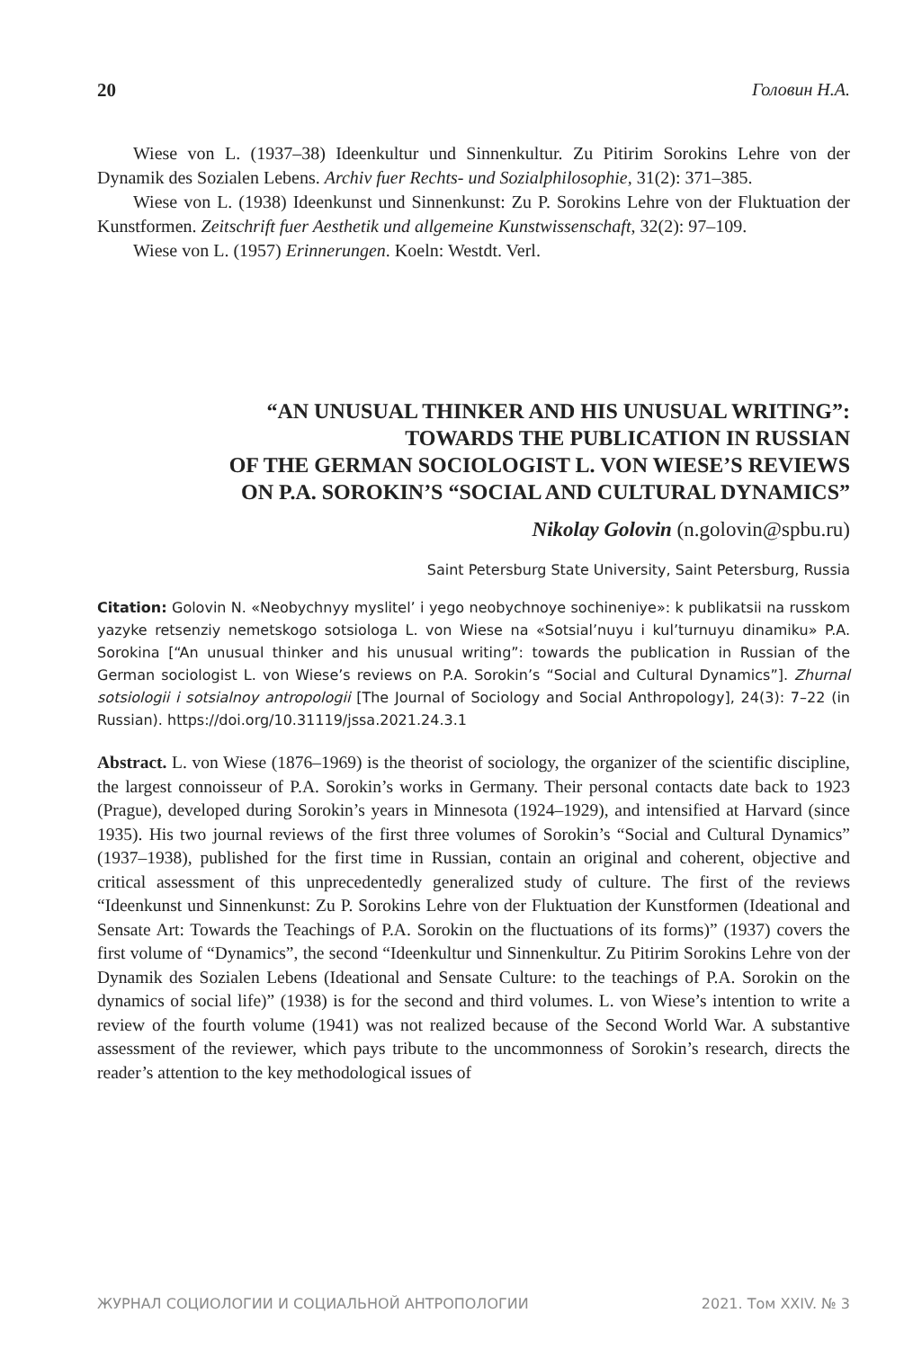20 Головин Н.А.
Wiese von L. (1937–38) Ideenkultur und Sinnenkultur. Zu Pitirim Sorokins Lehre von der Dynamik des Sozialen Lebens. Archiv fuer Rechts- und Sozialphilosophie, 31(2): 371–385.
Wiese von L. (1938) Ideenkunst und Sinnenkunst: Zu P. Sorokins Lehre von der Fluktuation der Kunstformen. Zeitschrift fuer Aesthetik und allgemeine Kunstwissenschaft, 32(2): 97–109.
Wiese von L. (1957) Erinnerungen. Koeln: Westdt. Verl.
“AN UNUSUAL THINKER AND HIS UNUSUAL WRITING”:
TOWARDS THE PUBLICATION IN RUSSIAN
OF THE GERMAN SOCIOLOGIST L. VON WIESE’S REVIEWS
ON P.A. SOROKIN’S “SOCIAL AND CULTURAL DYNAMICS”
Nikolay Golovin (n.golovin@spbu.ru)
Saint Petersburg State University, Saint Petersburg, Russia
Citation: Golovin N. «Neobychnyy myslitel’ i yego neobychnoye sochineniye»: k publikatsii na russkom yazyke retsenziy nemetskogo sotsiologa L. von Wiese na «Sotsial’nuyu i kul’turnuyu dinamiku» P.A. Sorokina [“An unusual thinker and his unusual writing”: towards the publication in Russian of the German sociologist L. von Wiese’s reviews on P.A. Sorokin’s “Social and Cultural Dynamics”]. Zhurnal sotsiologii i sotsialnoy antropologii [The Journal of Sociology and Social Anthropology], 24(3): 7–22 (in Russian). https://doi.org/10.31119/jssa.2021.24.3.1
Abstract. L. von Wiese (1876–1969) is the theorist of sociology, the organizer of the scientific discipline, the largest connoisseur of P.A. Sorokin’s works in Germany. Their personal contacts date back to 1923 (Prague), developed during Sorokin’s years in Minnesota (1924–1929), and intensified at Harvard (since 1935). His two journal reviews of the first three volumes of Sorokin’s “Social and Cultural Dynamics” (1937–1938), published for the first time in Russian, contain an original and coherent, objective and critical assessment of this unprecedentedly generalized study of culture. The first of the reviews “Ideenkunst und Sinnenkunst: Zu P. Sorokins Lehre von der Fluktuation der Kunstformen (Ideational and Sensate Art: Towards the Teachings of P.A. Sorokin on the fluctuations of its forms)” (1937) covers the first volume of “Dynamics”, the second “Ideenkultur und Sinnenkultur. Zu Pitirim Sorokins Lehre von der Dynamik des Sozialen Lebens (Ideational and Sensate Culture: to the teachings of P.A. Sorokin on the dynamics of social life)” (1938) is for the second and third volumes. L. von Wiese’s intention to write a review of the fourth volume (1941) was not realized because of the Second World War. A substantive assessment of the reviewer, which pays tribute to the uncommonness of Sorokin’s research, directs the reader’s attention to the key methodological issues of
ЖУРНАЛ СОЦИОЛОГИИ И СОЦИАЛЬНОЙ АНТРОПОЛОГИИ 2021. Том XXIV. № 3